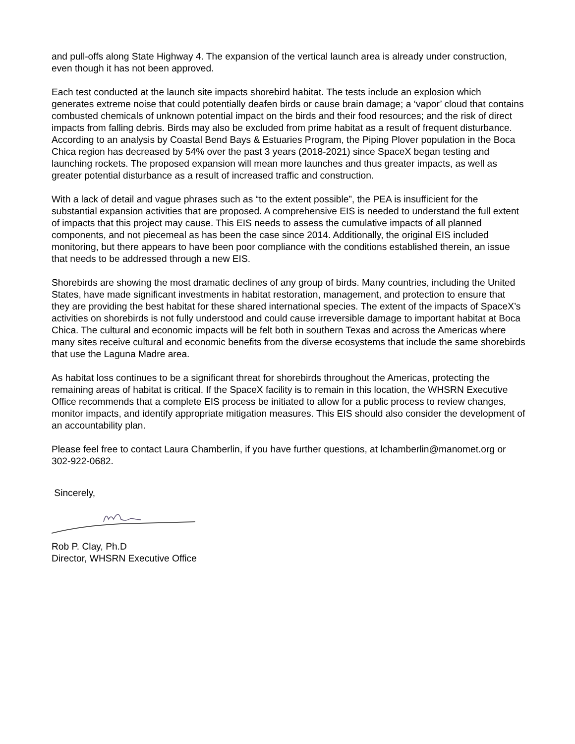and pull-offs along State Highway 4. The expansion of the vertical launch area is already under construction, even though it has not been approved.
Each test conducted at the launch site impacts shorebird habitat. The tests include an explosion which generates extreme noise that could potentially deafen birds or cause brain damage; a ‘vapor’ cloud that contains combusted chemicals of unknown potential impact on the birds and their food resources; and the risk of direct impacts from falling debris. Birds may also be excluded from prime habitat as a result of frequent disturbance. According to an analysis by Coastal Bend Bays & Estuaries Program, the Piping Plover population in the Boca Chica region has decreased by 54% over the past 3 years (2018-2021) since SpaceX began testing and launching rockets. The proposed expansion will mean more launches and thus greater impacts, as well as greater potential disturbance as a result of increased traffic and construction.
With a lack of detail and vague phrases such as “to the extent possible”, the PEA is insufficient for the substantial expansion activities that are proposed. A comprehensive EIS is needed to understand the full extent of impacts that this project may cause. This EIS needs to assess the cumulative impacts of all planned components, and not piecemeal as has been the case since 2014. Additionally, the original EIS included monitoring, but there appears to have been poor compliance with the conditions established therein, an issue that needs to be addressed through a new EIS.
Shorebirds are showing the most dramatic declines of any group of birds. Many countries, including the United States, have made significant investments in habitat restoration, management, and protection to ensure that they are providing the best habitat for these shared international species. The extent of the impacts of SpaceX’s activities on shorebirds is not fully understood and could cause irreversible damage to important habitat at Boca Chica. The cultural and economic impacts will be felt both in southern Texas and across the Americas where many sites receive cultural and economic benefits from the diverse ecosystems that include the same shorebirds that use the Laguna Madre area.
As habitat loss continues to be a significant threat for shorebirds throughout the Americas, protecting the remaining areas of habitat is critical. If the SpaceX facility is to remain in this location, the WHSRN Executive Office recommends that a complete EIS process be initiated to allow for a public process to review changes, monitor impacts, and identify appropriate mitigation measures. This EIS should also consider the development of an accountability plan.
Please feel free to contact Laura Chamberlin, if you have further questions, at lchamberlin@manomet.org or 302-922-0682.
Sincerely,
Rob P. Clay, Ph.D
Director, WHSRN Executive Office